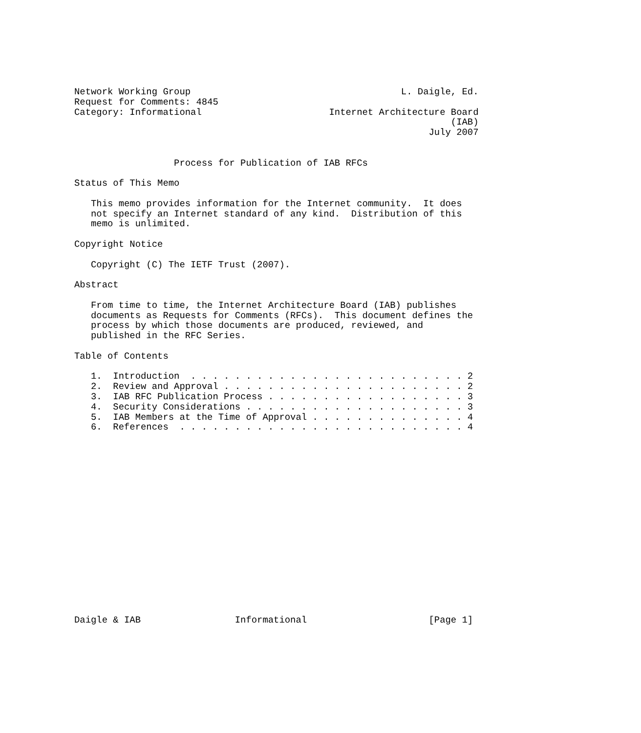Network Working Group                                      L. Daigle, Ed.
Request for Comments: 4845
Category: Informational                       Internet Architecture Board
                                                                    (IAB)
                                                                July 2007


                  Process for Publication of IAB RFCs

Status of This Memo

   This memo provides information for the Internet community.  It does
   not specify an Internet standard of any kind.  Distribution of this
   memo is unlimited.

Copyright Notice

   Copyright (C) The IETF Trust (2007).

Abstract

   From time to time, the Internet Architecture Board (IAB) publishes
   documents as Requests for Comments (RFCs).  This document defines the
   process by which those documents are produced, reviewed, and
   published in the RFC Series.

Table of Contents

   1.  Introduction  . . . . . . . . . . . . . . . . . . . . . . . . . 2
   2.  Review and Approval . . . . . . . . . . . . . . . . . . . . . . 2
   3.  IAB RFC Publication Process . . . . . . . . . . . . . . . . . . 3
   4.  Security Considerations . . . . . . . . . . . . . . . . . . . . 3
   5.  IAB Members at the Time of Approval . . . . . . . . . . . . . . 4
   6.  References  . . . . . . . . . . . . . . . . . . . . . . . . . . 4


















Daigle & IAB                 Informational                      [Page 1]